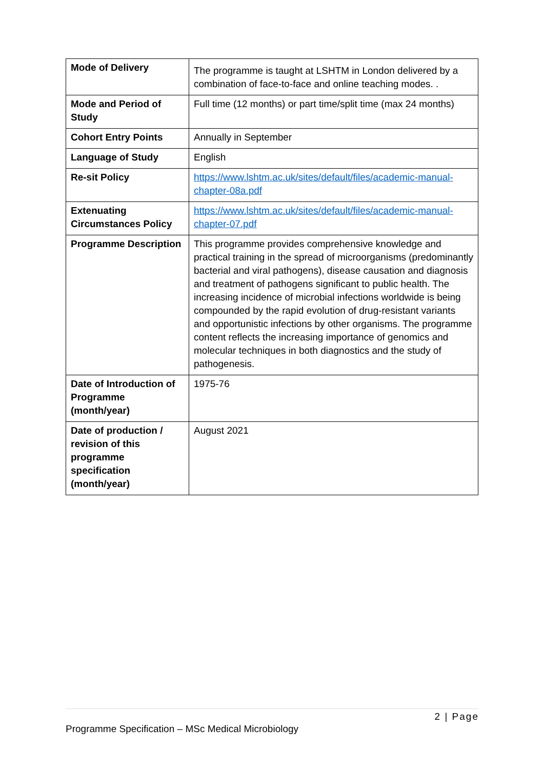| Mode of Delivery | The programme is taught at LSHTM in London delivered by a combination of face-to-face and online teaching modes. . |
| Mode and Period of Study | Full time (12 months) or part time/split time (max 24 months) |
| Cohort Entry Points | Annually in September |
| Language of Study | English |
| Re-sit Policy | https://www.lshtm.ac.uk/sites/default/files/academic-manual-chapter-08a.pdf |
| Extenuating Circumstances Policy | https://www.lshtm.ac.uk/sites/default/files/academic-manual-chapter-07.pdf |
| Programme Description | This programme provides comprehensive knowledge and practical training in the spread of microorganisms (predominantly bacterial and viral pathogens), disease causation and diagnosis and treatment of pathogens significant to public health. The increasing incidence of microbial infections worldwide is being compounded by the rapid evolution of drug-resistant variants and opportunistic infections by other organisms. The programme content reflects the increasing importance of genomics and molecular techniques in both diagnostics and the study of pathogenesis. |
| Date of Introduction of Programme (month/year) | 1975-76 |
| Date of production / revision of this programme specification (month/year) | August 2021 |
2 | Page
Programme Specification – MSc Medical Microbiology